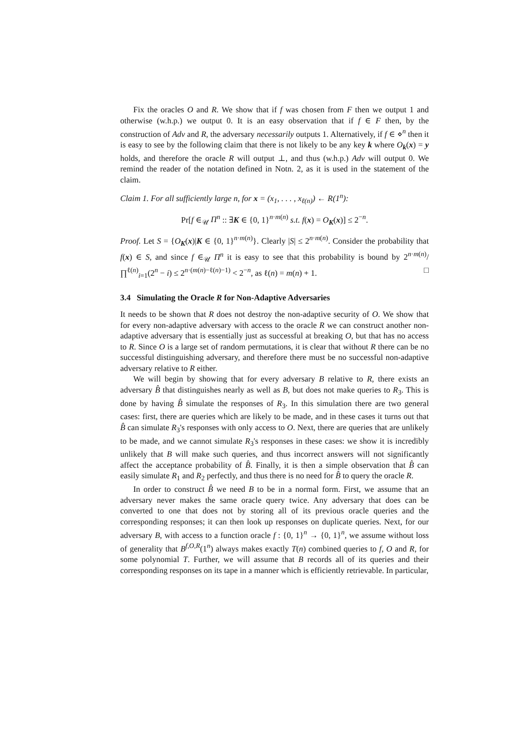Fix the oracles O and R. We show that if f was chosen from F then we output 1 and otherwise (w.h.p.) we output 0. It is an easy observation that if f ∈ F then, by the construction of Adv and R, the adversary necessarily outputs 1. Alternatively, if f ∈ ⋄<sup>n</sup> then it is easy to see by the following claim that there is not likely to be any key k where O<sub>k</sub>(x) = y holds, and therefore the oracle R will output ⊥, and thus (w.h.p.) Adv will output 0. We remind the reader of the notation defined in Notn. 2, as it is used in the statement of the claim.
Claim 1. For all sufficiently large n, for x = (x<sub>1</sub>, . . . , x<sub>ℓ(n)</sub>) ← R(1<sup>n</sup>):
Pr[f ∈<sub>𝒰</sub> Π<sup>n</sup> :: ∃K ∈ {0, 1}<sup>n·m(n)</sup> s.t. f(x) = O<sub>K</sub>(x)] ≤ 2<sup>−n</sup>.
Proof. Let S = {O<sub>K</sub>(x)|K ∈ {0, 1}<sup>n·m(n)</sup>}. Clearly |S| ≤ 2<sup>n·m(n)</sup>. Consider the probability that f(x) ∈ S, and since f ∈<sub>𝒰</sub> Π<sup>n</sup> it is easy to see that this probability is bound by 2<sup>n·m(n)</sup>/ ∏<sup>ℓ(n)</sup><sub>i=1</sub>(2<sup>n</sup> − i) ≤ 2<sup>n·(m(n)−ℓ(n)−1)</sup> < 2<sup>−n</sup>, as ℓ(n) = m(n) + 1. □
3.4 Simulating the Oracle R for Non-Adaptive Adversaries
It needs to be shown that R does not destroy the non-adaptive security of O. We show that for every non-adaptive adversary with access to the oracle R we can construct another non-adaptive adversary that is essentially just as successful at breaking O, but that has no access to R. Since O is a large set of random permutations, it is clear that without R there can be no successful distinguishing adversary, and therefore there must be no successful non-adaptive adversary relative to R either.
We will begin by showing that for every adversary B relative to R, there exists an adversary B̂ that distinguishes nearly as well as B, but does not make queries to R<sub>3</sub>. This is done by having B̂ simulate the responses of R<sub>3</sub>. In this simulation there are two general cases: first, there are queries which are likely to be made, and in these cases it turns out that B̂ can simulate R<sub>3</sub>'s responses with only access to O. Next, there are queries that are unlikely to be made, and we cannot simulate R<sub>3</sub>'s responses in these cases: we show it is incredibly unlikely that B will make such queries, and thus incorrect answers will not significantly affect the acceptance probability of B̂. Finally, it is then a simple observation that B̂ can easily simulate R<sub>1</sub> and R<sub>2</sub> perfectly, and thus there is no need for B̂ to query the oracle R.
In order to construct B̂ we need B to be in a normal form. First, we assume that an adversary never makes the same oracle query twice. Any adversary that does can be converted to one that does not by storing all of its previous oracle queries and the corresponding responses; it can then look up responses on duplicate queries. Next, for our adversary B, with access to a function oracle f : {0, 1}<sup>n</sup> → {0, 1}<sup>n</sup>, we assume without loss of generality that B<sup>f,O,R</sup>(1<sup>n</sup>) always makes exactly T(n) combined queries to f, O and R, for some polynomial T. Further, we will assume that B records all of its queries and their corresponding responses on its tape in a manner which is efficiently retrievable. In particular,